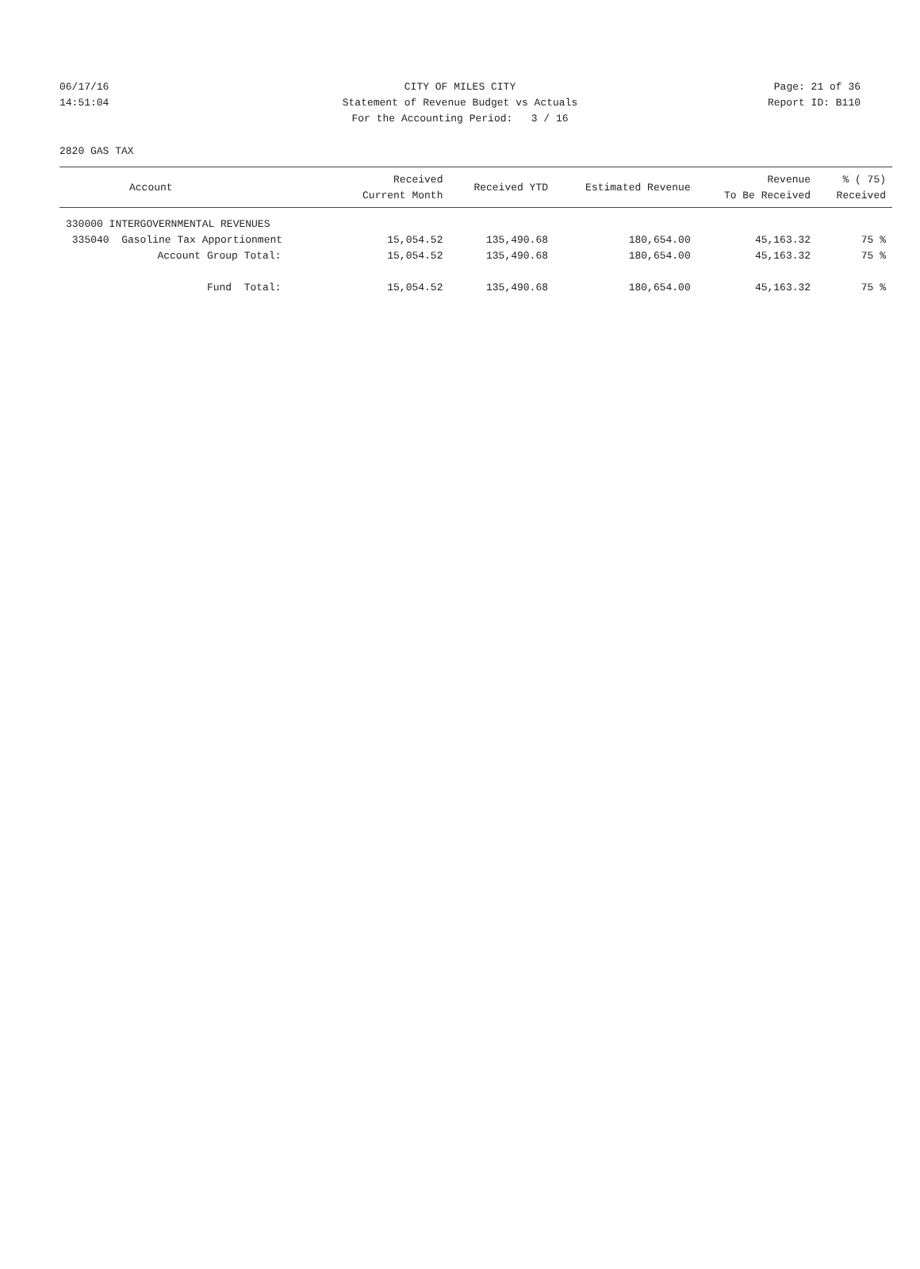06/17/16 CITY OF MILES CITY Page: 21 of 36
14:51:04 Statement of Revenue Budget vs Actuals Report ID: B110
For the Accounting Period: 3 / 16
2820 GAS TAX
| Account | Received Current Month | Received YTD | Estimated Revenue | Revenue To Be Received | % ( 75) Received |
| --- | --- | --- | --- | --- | --- |
| 330000 INTERGOVERNMENTAL REVENUES | | | | | |
| 335040 Gasoline Tax Apportionment | 15,054.52 | 135,490.68 | 180,654.00 | 45,163.32 | 75 % |
| Account Group Total: | 15,054.52 | 135,490.68 | 180,654.00 | 45,163.32 | 75 % |
| Fund Total: | 15,054.52 | 135,490.68 | 180,654.00 | 45,163.32 | 75 % |